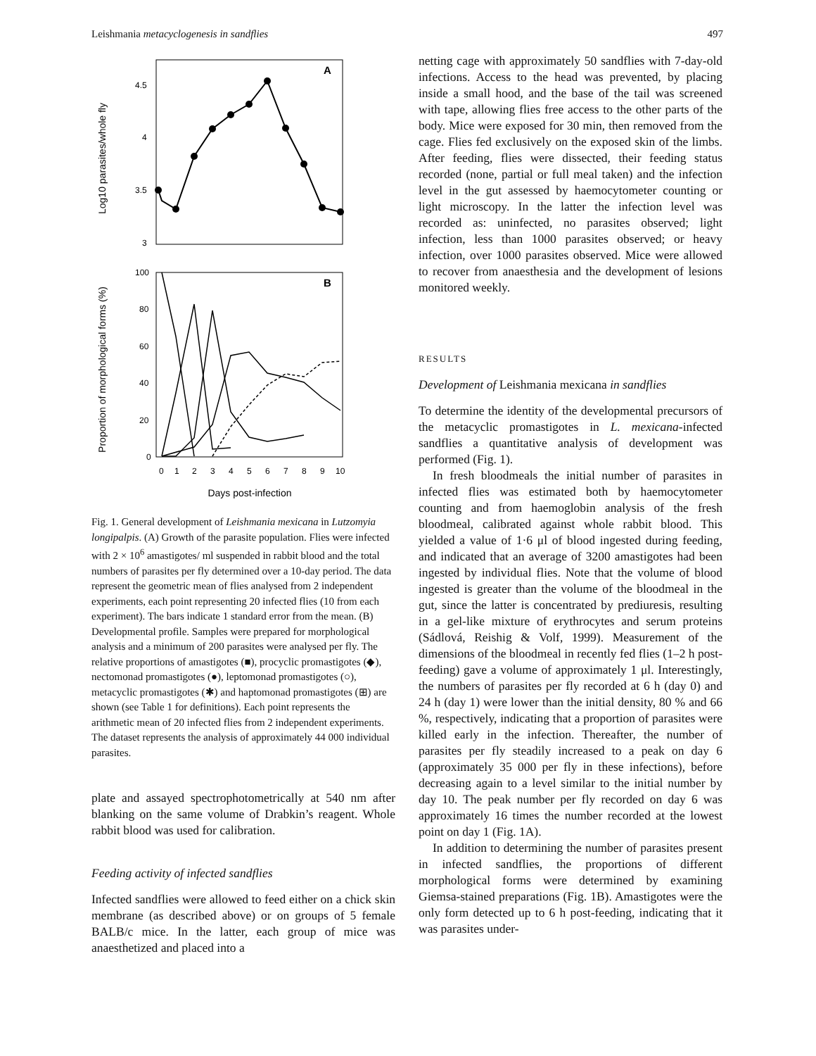Leishmania metacyclogenesis in sandflies 497
Log10 parasites/whole fly
A
4.5
4
3.5
3
Proportion of morphological forms (%)
B
100
80
60
40
20
0
0
1
2
3
4
5
6
7
8
9
10
Days post-infection
Fig. 1. General development of Leishmania mexicana in Lutzomyia longipalpis. (A) Growth of the parasite population. Flies were infected with 2 × 10<sup>6</sup> amastigotes/ ml suspended in rabbit blood and the total numbers of parasites per fly determined over a 10-day period. The data represent the geometric mean of flies analysed from 2 independent experiments, each point representing 20 infected flies (10 from each experiment). The bars indicate 1 standard error from the mean. (B) Developmental profile. Samples were prepared for morphological analysis and a minimum of 200 parasites were analysed per fly. The relative proportions of amastigotes (■), procyclic promastigotes (◆), nectomonad promastigotes (●), leptomonad promastigotes (○), metacyclic promastigotes (✱) and haptomonad promastigotes (⊞) are shown (see Table 1 for definitions). Each point represents the arithmetic mean of 20 infected flies from 2 independent experiments. The dataset represents the analysis of approximately 44 000 individual parasites.
plate and assayed spectrophotometrically at 540 nm after blanking on the same volume of Drabkin’s reagent. Whole rabbit blood was used for calibration.
Feeding activity of infected sandflies
Infected sandflies were allowed to feed either on a chick skin membrane (as described above) or on groups of 5 female BALB/c mice. In the latter, each group of mice was anaesthetized and placed into a
netting cage with approximately 50 sandflies with 7-day-old infections. Access to the head was prevented, by placing inside a small hood, and the base of the tail was screened with tape, allowing flies free access to the other parts of the body. Mice were exposed for 30 min, then removed from the cage. Flies fed exclusively on the exposed skin of the limbs. After feeding, flies were dissected, their feeding status recorded (none, partial or full meal taken) and the infection level in the gut assessed by haemocytometer counting or light microscopy. In the latter the infection level was recorded as: uninfected, no parasites observed; light infection, less than 1000 parasites observed; or heavy infection, over 1000 parasites observed. Mice were allowed to recover from anaesthesia and the development of lesions monitored weekly.
RESULTS
Development of Leishmania mexicana in sandflies
To determine the identity of the developmental precursors of the metacyclic promastigotes in L. mexicana-infected sandflies a quantitative analysis of development was performed (Fig. 1).
In fresh bloodmeals the initial number of parasites in infected flies was estimated both by haemocytometer counting and from haemoglobin analysis of the fresh bloodmeal, calibrated against whole rabbit blood. This yielded a value of 1·6 μl of blood ingested during feeding, and indicated that an average of 3200 amastigotes had been ingested by individual flies. Note that the volume of blood ingested is greater than the volume of the bloodmeal in the gut, since the latter is concentrated by prediuresis, resulting in a gel-like mixture of erythrocytes and serum proteins (Sádlová, Reishig & Volf, 1999). Measurement of the dimensions of the bloodmeal in recently fed flies (1–2 h post-feeding) gave a volume of approximately 1 μl. Interestingly, the numbers of parasites per fly recorded at 6 h (day 0) and 24 h (day 1) were lower than the initial density, 80 % and 66 %, respectively, indicating that a proportion of parasites were killed early in the infection. Thereafter, the number of parasites per fly steadily increased to a peak on day 6 (approximately 35 000 per fly in these infections), before decreasing again to a level similar to the initial number by day 10. The peak number per fly recorded on day 6 was approximately 16 times the number recorded at the lowest point on day 1 (Fig. 1A).
In addition to determining the number of parasites present in infected sandflies, the proportions of different morphological forms were determined by examining Giemsa-stained preparations (Fig. 1B). Amastigotes were the only form detected up to 6 h post-feeding, indicating that it was parasites under-